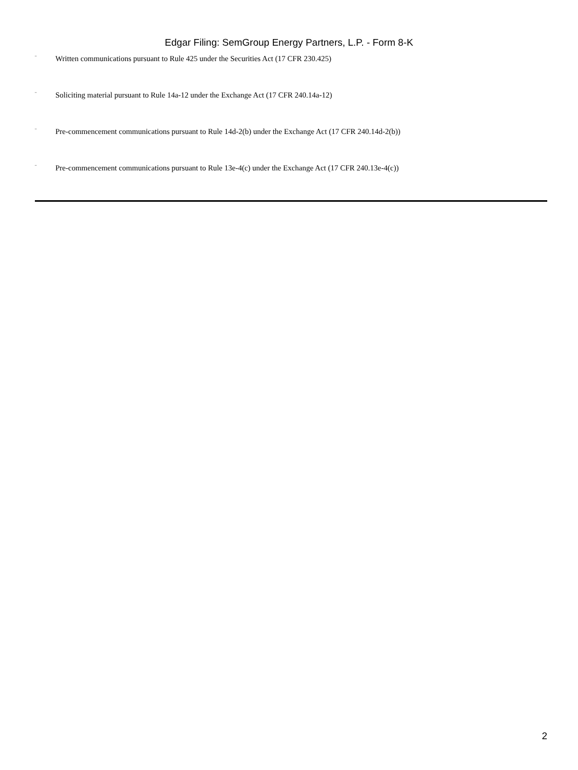Edgar Filing: SemGroup Energy Partners, L.P. - Form 8-K
¨ Written communications pursuant to Rule 425 under the Securities Act (17 CFR 230.425)
¨ Soliciting material pursuant to Rule 14a-12 under the Exchange Act (17 CFR 240.14a-12)
¨ Pre-commencement communications pursuant to Rule 14d-2(b) under the Exchange Act (17 CFR 240.14d-2(b))
¨ Pre-commencement communications pursuant to Rule 13e-4(c) under the Exchange Act (17 CFR 240.13e-4(c))
2